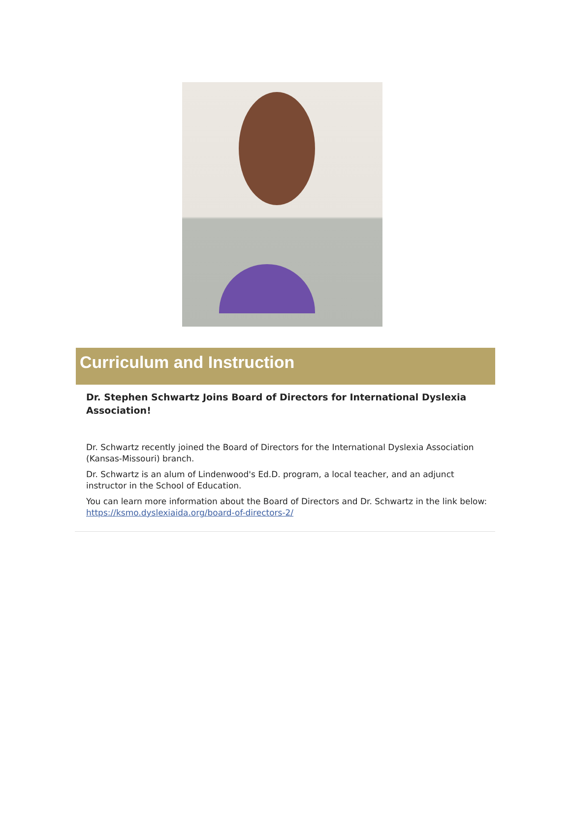Curriculum and Instruction
Dr. Stephen Schwartz Joins Board of Directors for International Dyslexia Association!
Dr. Schwartz recently joined the Board of Directors for the International Dyslexia Association (Kansas-Missouri) branch.
Dr. Schwartz is an alum of Lindenwood's Ed.D. program, a local teacher, and an adjunct instructor in the School of Education.
You can learn more information about the Board of Directors and Dr. Schwartz in the link below: https://ksmo.dyslexiaida.org/board-of-directors-2/